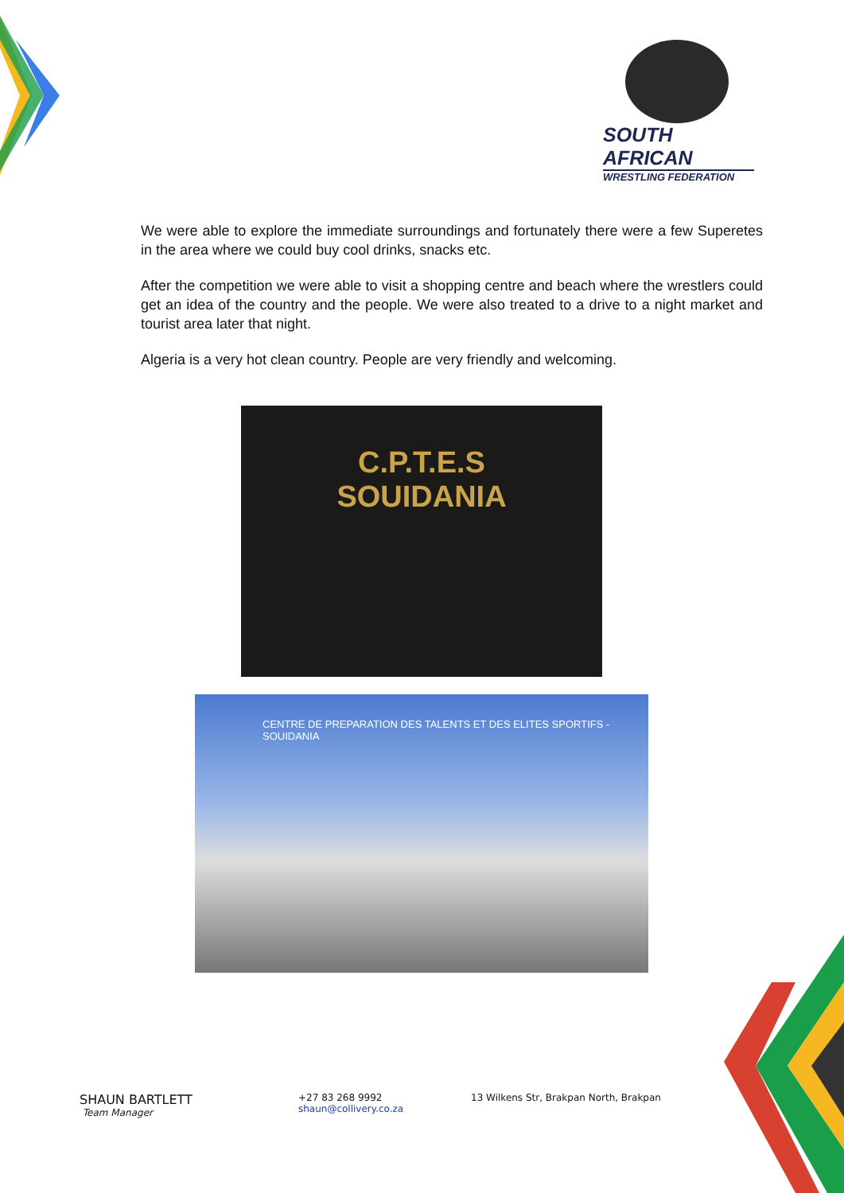SOUTH AFRICAN
WRESTLING FEDERATION
We were able to explore the immediate surroundings and fortunately there were a few Superetes in the area where we could buy cool drinks, snacks etc.
After the competition we were able to visit a shopping centre and beach where the wrestlers could get an idea of the country and the people. We were also treated to a drive to a night market and tourist area later that night.
Algeria is a very hot clean country. People are very friendly and welcoming.
C.P.T.E.S
SOUIDANIA
CENTRE DE PREPARATION DES TALENTS ET DES ELITES SPORTIFS - SOUIDANIA
SHAUN BARTLETT
Team Manager
+27 83 268 9992
shaun@collivery.co.za
13 Wilkens Str, Brakpan North, Brakpan